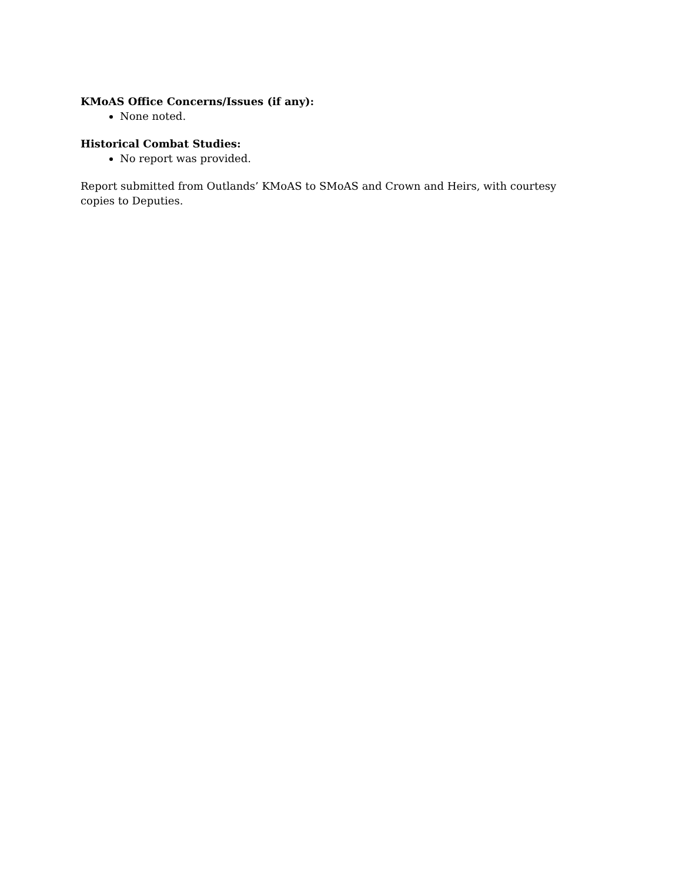KMoAS Office Concerns/Issues (if any):
None noted.
Historical Combat Studies:
No report was provided.
Report submitted from Outlands’ KMoAS to SMoAS and Crown and Heirs, with courtesy copies to Deputies.